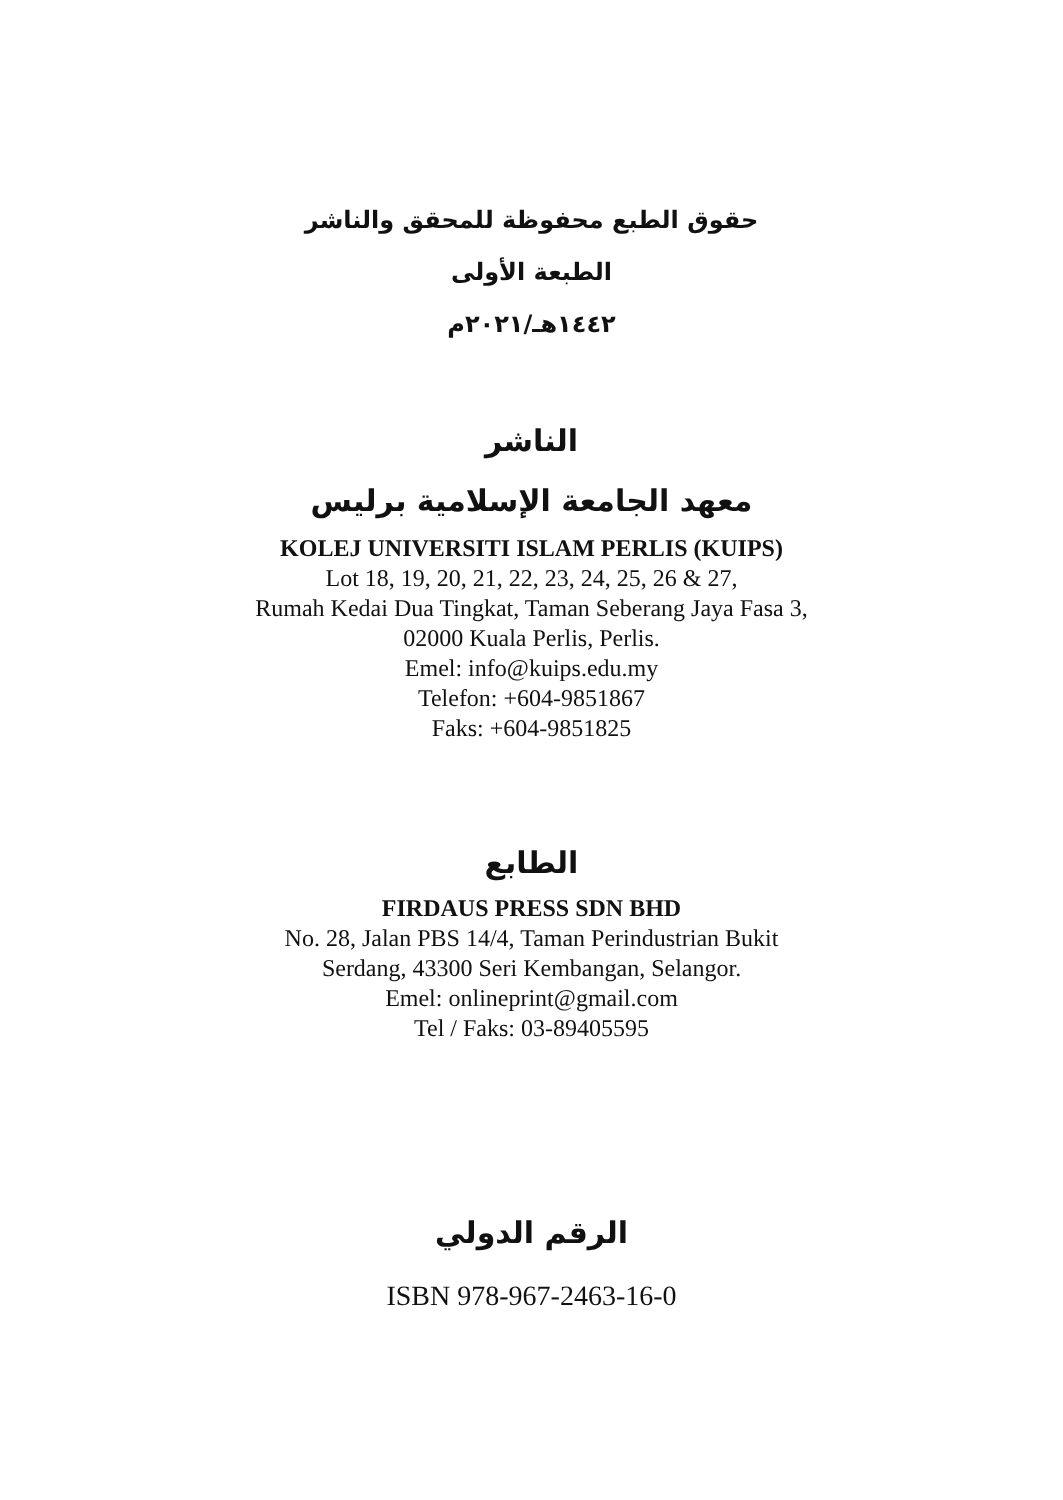حقوق الطبع محفوظة للمحقق والناشر
الطبعة الأولى
١٤٤٢هـ/٢٠٢١م
الناشر
معهد الجامعة الإسلامية برليس
KOLEJ UNIVERSITI ISLAM PERLIS (KUIPS)
Lot 18, 19, 20, 21, 22, 23, 24, 25, 26 & 27,
Rumah Kedai Dua Tingkat, Taman Seberang Jaya Fasa 3,
02000 Kuala Perlis, Perlis.
Emel: info@kuips.edu.my
Telefon: +604-9851867
Faks: +604-9851825
الطابع
FIRDAUS PRESS SDN BHD
No. 28, Jalan PBS 14/4, Taman Perindustrian Bukit
Serdang, 43300 Seri Kembangan, Selangor.
Emel: onlineprint@gmail.com
Tel / Faks: 03-89405595
الرقم الدولي
ISBN 978-967-2463-16-0